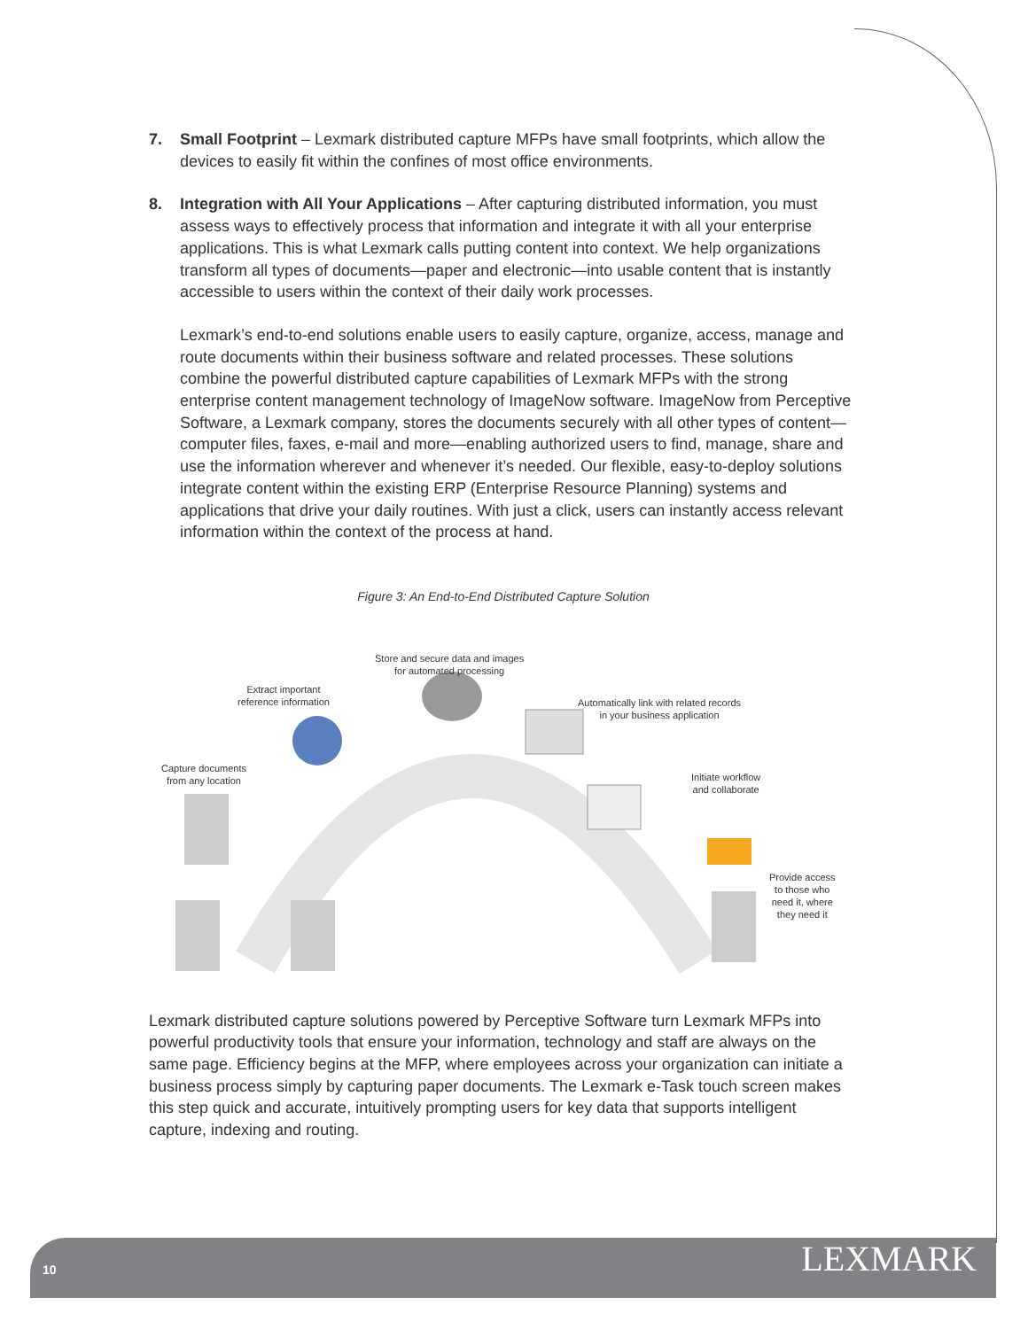7. Small Footprint – Lexmark distributed capture MFPs have small footprints, which allow the devices to easily fit within the confines of most office environments.
8. Integration with All Your Applications – After capturing distributed information, you must assess ways to effectively process that information and integrate it with all your enterprise applications. This is what Lexmark calls putting content into context. We help organizations transform all types of documents—paper and electronic—into usable content that is instantly accessible to users within the context of their daily work processes.
Lexmark’s end-to-end solutions enable users to easily capture, organize, access, manage and route documents within their business software and related processes. These solutions combine the powerful distributed capture capabilities of Lexmark MFPs with the strong enterprise content management technology of ImageNow software. ImageNow from Perceptive Software, a Lexmark company, stores the documents securely with all other types of content—computer files, faxes, e-mail and more—enabling authorized users to find, manage, share and use the information wherever and whenever it’s needed. Our flexible, easy-to-deploy solutions integrate content within the existing ERP (Enterprise Resource Planning) systems and applications that drive your daily routines. With just a click, users can instantly access relevant information within the context of the process at hand.
Figure 3: An End-to-End Distributed Capture Solution
Store and secure data and images
for automated processing
Extract important
reference information
Automatically link with related records
in your business application
Capture documents
from any location
Initiate workflow
and collaborate
Provide access
to those who
need it, where
they need it
Lexmark distributed capture solutions powered by Perceptive Software turn Lexmark MFPs into powerful productivity tools that ensure your information, technology and staff are always on the same page. Efficiency begins at the MFP, where employees across your organization can initiate a business process simply by capturing paper documents. The Lexmark e-Task touch screen makes this step quick and accurate, intuitively prompting users for key data that supports intelligent capture, indexing and routing.
10 LEXMARK